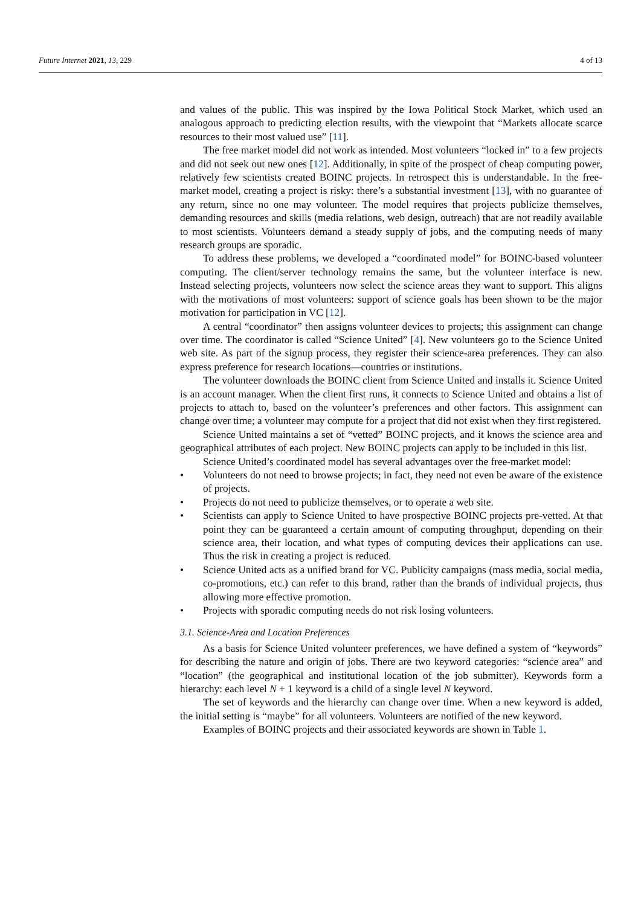Future Internet 2021, 13, 229 4 of 13
and values of the public. This was inspired by the Iowa Political Stock Market, which used an analogous approach to predicting election results, with the viewpoint that “Markets allocate scarce resources to their most valued use” [11].
The free market model did not work as intended. Most volunteers “locked in” to a few projects and did not seek out new ones [12]. Additionally, in spite of the prospect of cheap computing power, relatively few scientists created BOINC projects. In retrospect this is understandable. In the free-market model, creating a project is risky: there’s a substantial investment [13], with no guarantee of any return, since no one may volunteer. The model requires that projects publicize themselves, demanding resources and skills (media relations, web design, outreach) that are not readily available to most scientists. Volunteers demand a steady supply of jobs, and the computing needs of many research groups are sporadic.
To address these problems, we developed a “coordinated model” for BOINC-based volunteer computing. The client/server technology remains the same, but the volunteer interface is new. Instead selecting projects, volunteers now select the science areas they want to support. This aligns with the motivations of most volunteers: support of science goals has been shown to be the major motivation for participation in VC [12].
A central “coordinator” then assigns volunteer devices to projects; this assignment can change over time. The coordinator is called “Science United” [4]. New volunteers go to the Science United web site. As part of the signup process, they register their science-area preferences. They can also express preference for research locations—countries or institutions.
The volunteer downloads the BOINC client from Science United and installs it. Science United is an account manager. When the client first runs, it connects to Science United and obtains a list of projects to attach to, based on the volunteer’s preferences and other factors. This assignment can change over time; a volunteer may compute for a project that did not exist when they first registered.
Science United maintains a set of “vetted” BOINC projects, and it knows the science area and geographical attributes of each project. New BOINC projects can apply to be included in this list.
Science United’s coordinated model has several advantages over the free-market model:
• Volunteers do not need to browse projects; in fact, they need not even be aware of the existence of projects.
• Projects do not need to publicize themselves, or to operate a web site.
• Scientists can apply to Science United to have prospective BOINC projects pre-vetted. At that point they can be guaranteed a certain amount of computing throughput, depending on their science area, their location, and what types of computing devices their applications can use. Thus the risk in creating a project is reduced.
• Science United acts as a unified brand for VC. Publicity campaigns (mass media, social media, co-promotions, etc.) can refer to this brand, rather than the brands of individual projects, thus allowing more effective promotion.
• Projects with sporadic computing needs do not risk losing volunteers.
3.1. Science-Area and Location Preferences
As a basis for Science United volunteer preferences, we have defined a system of “keywords” for describing the nature and origin of jobs. There are two keyword categories: “science area” and “location” (the geographical and institutional location of the job submitter). Keywords form a hierarchy: each level N + 1 keyword is a child of a single level N keyword.
The set of keywords and the hierarchy can change over time. When a new keyword is added, the initial setting is “maybe” for all volunteers. Volunteers are notified of the new keyword.
Examples of BOINC projects and their associated keywords are shown in Table 1.